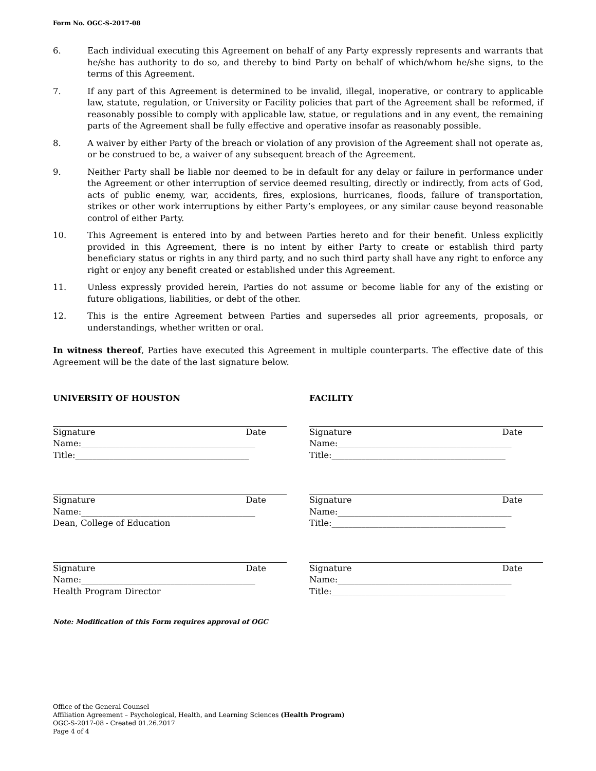Form No. OGC-S-2017-08
6. Each individual executing this Agreement on behalf of any Party expressly represents and warrants that he/she has authority to do so, and thereby to bind Party on behalf of which/whom he/she signs, to the terms of this Agreement.
7. If any part of this Agreement is determined to be invalid, illegal, inoperative, or contrary to applicable law, statute, regulation, or University or Facility policies that part of the Agreement shall be reformed, if reasonably possible to comply with applicable law, statue, or regulations and in any event, the remaining parts of the Agreement shall be fully effective and operative insofar as reasonably possible.
8. A waiver by either Party of the breach or violation of any provision of the Agreement shall not operate as, or be construed to be, a waiver of any subsequent breach of the Agreement.
9. Neither Party shall be liable nor deemed to be in default for any delay or failure in performance under the Agreement or other interruption of service deemed resulting, directly or indirectly, from acts of God, acts of public enemy, war, accidents, fires, explosions, hurricanes, floods, failure of transportation, strikes or other work interruptions by either Party’s employees, or any similar cause beyond reasonable control of either Party.
10. This Agreement is entered into by and between Parties hereto and for their benefit. Unless explicitly provided in this Agreement, there is no intent by either Party to create or establish third party beneficiary status or rights in any third party, and no such third party shall have any right to enforce any right or enjoy any benefit created or established under this Agreement.
11. Unless expressly provided herein, Parties do not assume or become liable for any of the existing or future obligations, liabilities, or debt of the other.
12. This is the entire Agreement between Parties and supersedes all prior agreements, proposals, or understandings, whether written or oral.
In witness thereof, Parties have executed this Agreement in multiple counterparts. The effective date of this Agreement will be the date of the last signature below.
UNIVERSITY OF HOUSTON
Signature Date
Name:_________________________________________
Title:_________________________________________
Signature Date
Name:_________________________________________
Dean, College of Education
Signature Date
Name:_________________________________________
Health Program Director
FACILITY
Signature Date
Name:_________________________________________
Title:_________________________________________
Signature Date
Name:_________________________________________
Title:_________________________________________
Signature Date
Name:_________________________________________
Title:_________________________________________
Note: Modification of this Form requires approval of OGC
Office of the General Counsel
Affiliation Agreement – Psychological, Health, and Learning Sciences (Health Program)
OGC-S-2017-08 - Created 01.26.2017
Page 4 of 4